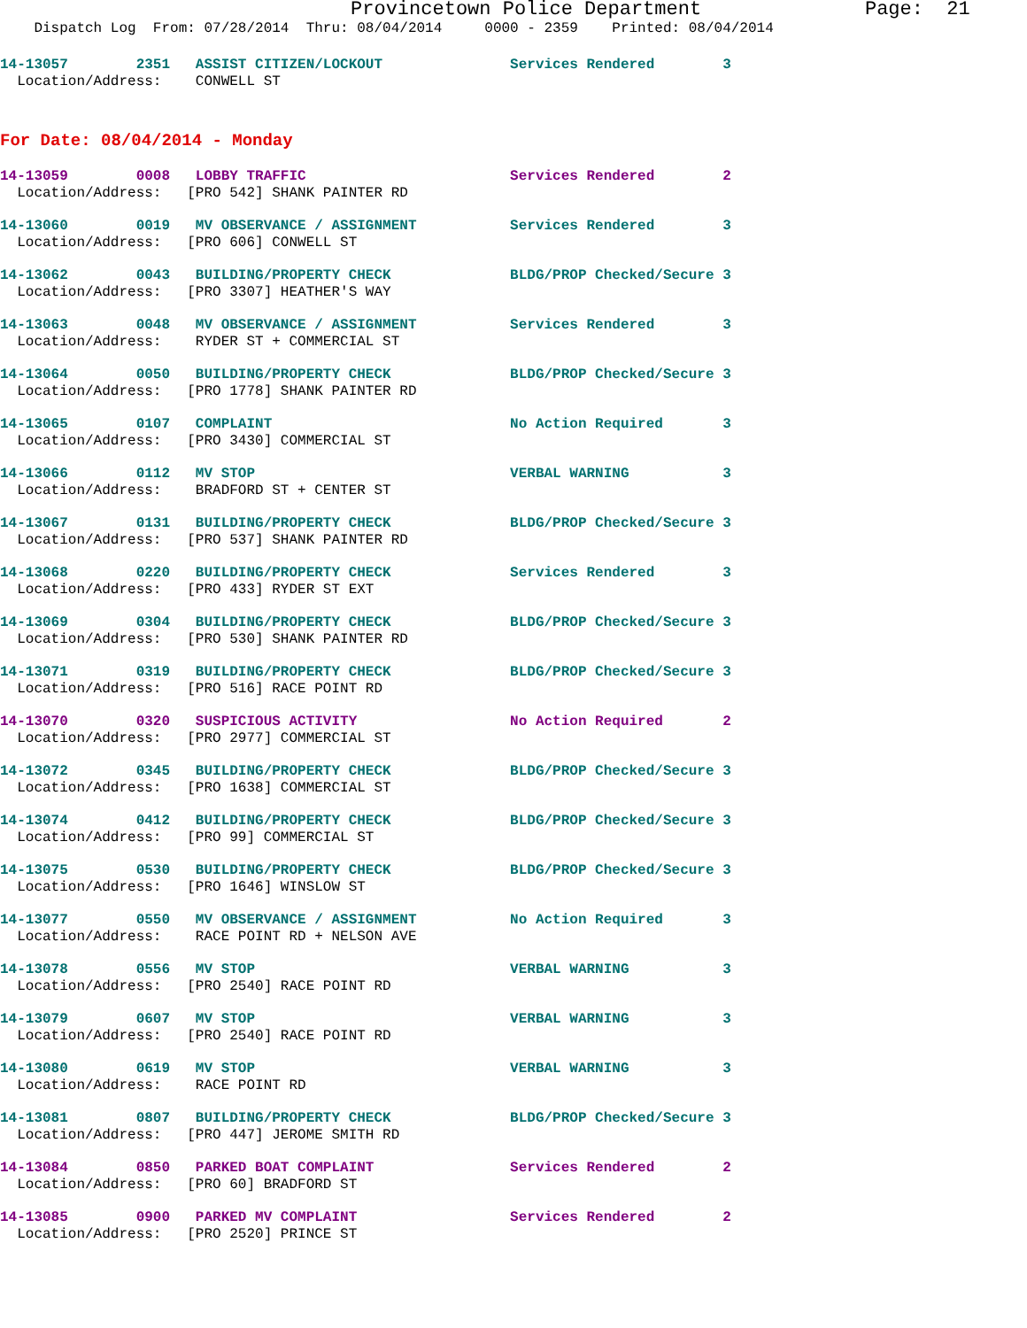Provincetown Police Department Page: 21
Dispatch Log From: 07/28/2014 Thru: 08/04/2014 0000 - 2359 Printed: 08/04/2014
14-13057 2351 ASSIST CITIZEN/LOCKOUT Services Rendered 3 Location/Address: CONWELL ST
For Date: 08/04/2014 - Monday
14-13059 0008 LOBBY TRAFFIC Services Rendered 2 Location/Address: [PRO 542] SHANK PAINTER RD
14-13060 0019 MV OBSERVANCE / ASSIGNMENT Services Rendered 3 Location/Address: [PRO 606] CONWELL ST
14-13062 0043 BUILDING/PROPERTY CHECK BLDG/PROP Checked/Secure 3 Location/Address: [PRO 3307] HEATHER'S WAY
14-13063 0048 MV OBSERVANCE / ASSIGNMENT Services Rendered 3 Location/Address: RYDER ST + COMMERCIAL ST
14-13064 0050 BUILDING/PROPERTY CHECK BLDG/PROP Checked/Secure 3 Location/Address: [PRO 1778] SHANK PAINTER RD
14-13065 0107 COMPLAINT No Action Required 3 Location/Address: [PRO 3430] COMMERCIAL ST
14-13066 0112 MV STOP VERBAL WARNING 3 Location/Address: BRADFORD ST + CENTER ST
14-13067 0131 BUILDING/PROPERTY CHECK BLDG/PROP Checked/Secure 3 Location/Address: [PRO 537] SHANK PAINTER RD
14-13068 0220 BUILDING/PROPERTY CHECK Services Rendered 3 Location/Address: [PRO 433] RYDER ST EXT
14-13069 0304 BUILDING/PROPERTY CHECK BLDG/PROP Checked/Secure 3 Location/Address: [PRO 530] SHANK PAINTER RD
14-13071 0319 BUILDING/PROPERTY CHECK BLDG/PROP Checked/Secure 3 Location/Address: [PRO 516] RACE POINT RD
14-13070 0320 SUSPICIOUS ACTIVITY No Action Required 2 Location/Address: [PRO 2977] COMMERCIAL ST
14-13072 0345 BUILDING/PROPERTY CHECK BLDG/PROP Checked/Secure 3 Location/Address: [PRO 1638] COMMERCIAL ST
14-13074 0412 BUILDING/PROPERTY CHECK BLDG/PROP Checked/Secure 3 Location/Address: [PRO 99] COMMERCIAL ST
14-13075 0530 BUILDING/PROPERTY CHECK BLDG/PROP Checked/Secure 3 Location/Address: [PRO 1646] WINSLOW ST
14-13077 0550 MV OBSERVANCE / ASSIGNMENT No Action Required 3 Location/Address: RACE POINT RD + NELSON AVE
14-13078 0556 MV STOP VERBAL WARNING 3 Location/Address: [PRO 2540] RACE POINT RD
14-13079 0607 MV STOP VERBAL WARNING 3 Location/Address: [PRO 2540] RACE POINT RD
14-13080 0619 MV STOP VERBAL WARNING 3 Location/Address: RACE POINT RD
14-13081 0807 BUILDING/PROPERTY CHECK BLDG/PROP Checked/Secure 3 Location/Address: [PRO 447] JEROME SMITH RD
14-13084 0850 PARKED BOAT COMPLAINT Services Rendered 2 Location/Address: [PRO 60] BRADFORD ST
14-13085 0900 PARKED MV COMPLAINT Services Rendered 2 Location/Address: [PRO 2520] PRINCE ST